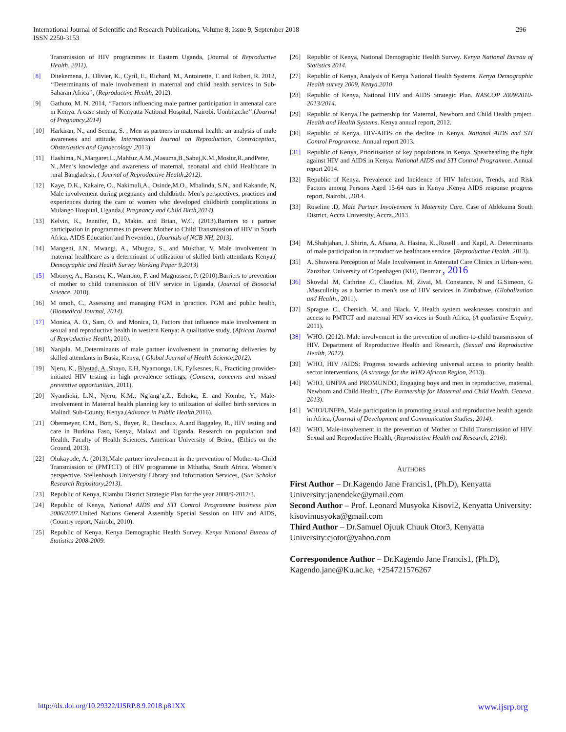International Journal of Scientific and Research Publications, Volume 8, Issue 9, September 2018
ISSN 2250-3153
296
Transmission of HIV programmes in Eastern Uganda, (Journal of Reproductive Health, 2011).
[8] Ditekemena, J., Olivier, K., Cyril, E., Richard, M., Antoinette, T. and Robert, R. 2012, ‘‘Determinants of male involvement in maternal and child health services in Sub-Saharan Africa’’, (Reproductive Health, 2012).
[9] Gathuto, M. N. 2014, ‘‘Factors influencing male partner participation in antenatal care in Kenya. A case study of Kenyatta National Hospital, Nairobi. Uonbi.ac.ke’’,(Journal of Pregnancy,2014)
[10] Harkiran, N., and Seema, S. , Men as partners in maternal health: an analysis of male awareness and attitude. International Journal on Reproduction, Contraception, Obsteriastics and Gynaecology ,2013)
[11] Hashima,.N.,Margaret,L.,Mahfuz,A.M.,Masuma,B.,Sabuj,K.M.,Mosiur,R.,andPeter, N.,.Men’s knowledge and awareness of maternal, neonatal and child Healthcare in rural Bangladesh, ( Journal of Reproductive Health,2012).
[12] Kaye, D.K., Kakaire, O., Nakimuli,A., Osinde,M.O., Mbalinda, S.N., and Kakande, N, Male involvement during pregnancy and childbirth: Men’s perspectives, practices and experiences during the care of women who developed childbirth complications in Mulango Hospital, Uganda,( Pregnancy and Child Birth,2014).
[13] Kelvin, K., Jennifer, D., Makin. and Brian, W.C. (2013).Barriers to ı partner participation in programmes to prevent Mother to Child Transmission of HIV in South Africa. AIDS Education and Prevention, (Journals of NCB NH, 2013).
[14] Mangeni, J.N., Mwangi, A., Mbugua, S., and Mukthar, V, Male involvement in maternal healthcare as a determinant of utilization of skilled birth attendants Kenya,( Demographic and Health Survey Working Paper 9,2013)
[15] Mbonye, A., Hansen, K., Wamono, F. and Magnussen, P. (2010).Barriers to prevention of mother to child transmission of HIV service in Uganda, (Journal of Biosocial Science, 2010).
[16] M omoh, C., Assessing and managing FGM in \practice. FGM and public health, (Biomedical Journal, 2014).
[17] Monica, A. O., Sam, O. and Monica, O, Factors that influence male involvement in sexual and reproductive health in western Kenya: A qualitative study, (African Journal of Reproductive Health, 2010).
[18] Nanjala. M.,Determinants of male partner involvement in promoting deliveries by skilled attendants in Busia, Kenya, ( Global Journal of Health Science,2012).
[19] Njeru, K., Blystad, A., Shayo, E.H, Nyamongo, I.K, Fylkesnes, K., Practicing provider-initiated HIV testing in high prevalence settings, (Consent, concerns and missed preventive opportunities, 2011).
[20] Nyandieki, L.N., Njeru, K.M., Ng’ang’a,Z., Echoka, E. and Kombe, Y., Male-involvement in Maternal health planning key to utilization of skilled birth services in Malindi Sub-County, Kenya,(Advance in Public Health,2016).
[21] Obermeyer, C.M., Bott, S., Bayer, R., Desclaux, A.and Baggaley, R., HIV testing and care in Burkina Faso, Kenya, Malawi and Uganda. Research on population and Health, Faculty of Health Sciences, American University of Beirut, (Ethics on the Ground, 2013).
[22] Olukayode, A. (2013).Male partner involvement in the prevention of Mother-to-Child Transmission of (PMTCT) of HIV programme in Mthatha, South Africa. Women’s perspective. Stellenbosch University Library and Information Services, (Sun Scholar Research Repository,2013).
[23] Republic of Kenya, Kiambu District Strategic Plan for the year 2008/9-2012/3.
[24] Republic of Kenya, National AIDS and STI Control Programme business plan 2006/2007. United Nations General Assembly Special Session on HIV and AIDS, (Country report, Nairobi, 2010).
[25] Republic of Kenya, Kenya Demographic Health Survey. Kenya National Bureau of Statistics 2008-2009.
[26] Republic of Kenya, National Demographic Health Survey. Kenya National Bureau of Statistics 2014.
[27] Republic of Kenya, Analysis of Kenya National Health Systems. Kenya Demographic Health survey 2009, Kenya.2010
[28] Republic of Kenya, National HIV and AIDS Strategic Plan. NASCOP 2009/2010-2013/2014.
[29] Republic of Kenya,The partnership for Maternal, Newborn and Child Health project. Health and Health Systems. Kenya annual report, 2012.
[30] Republic of Kenya, HIV-AIDS on the decline in Kenya. National AIDS and STI Control Programme. Annual report 2013.
[31] Republic of Kenya, Prioritisation of key populations in Kenya. Spearheading the fight against HIV and AIDS in Kenya. National AIDS and STI Control Programme. Annual report 2014.
[32] Republic of Kenya. Prevalence and Incidence of HIV Infection, Trends, and Risk Factors among Persons Aged 15-64 ears in Kenya .Kenya AIDS response progress report, Nairobi, ,2014.
[33] Roseline .D, Male Partner Involvement in Maternity Care. Case of Ablekuma South District, Accra University, Accra.,2013
[34] M.Shahjahan, J. Shirin, A. Afsana, A. Hasina, K..,Rusell . and Kapil, A. Determinants of male participation in reproductive healthcare service, (Reproductive Health. 2013).
[35] A. Shuwena Perception of Male Involvement in Antenatal Care Clinics in Urban-west, Zanzibar. University of Copenhagen (KU), Denmar , 2016
[36] Skovdal .M, Cathrine .C, Claudius. M, Zivai, M. Constance. N and G.Simeon, G .Masculinity as a barrier to men’s use of HIV services in Zimbabwe, (Globalization and Health., 2011).
[37] Sprague. C., Chersich. M. and Black. V, Health system weaknesses constrain and access to PMTCT and maternal HIV services in South Africa, (A qualitative Enquiry, 2011).
[38] WHO. (2012). Male involvement in the prevention of mother-to-child transmission of HIV. Department of Reproductive Health and Research, (Sexual and Reproductive Health, 2012).
[39] WHO, HIV /AIDS: Progress towards achieving universal access to priority health sector interventions, (A strategy for the WHO African Region, 2013).
[40] WHO, UNFPA and PROMUNDO, Engaging boys and men in reproductive, maternal, Newborn and Child Health, (The Partnership for Maternal and Child Health. Geneva, 2013).
[41] WHO/UNFPA, Male participation in promoting sexual and reproductive health agenda in Africa, (Journal of Development and Communication Studies, 2014).
[42] WHO, Male-involvement in the prevention of Mother to Child Transmission of HIV. Sexual and Reproductive Health, (Reproductive Health and Research, 2016).
AUTHORS
First Author – Dr.Kagendo Jane Francis1, (Ph.D), Kenyatta University:janendeke@ymail.com
Second Author – Prof. Leonard Musyoka Kisovi2, Kenyatta University: kisovimusyoka@gmail.com
Third Author – Dr.Samuel Ojuuk Chuuk Otor3, Kenyatta University:cjotor@yahoo.com
Correspondence Author – Dr.Kagendo Jane Francis1, (Ph.D), Kagendo.jane@Ku.ac.ke, +254721576267
http://dx.doi.org/10.29322/IJSRP.8.9.2018.p81XX www.ijsrp.org